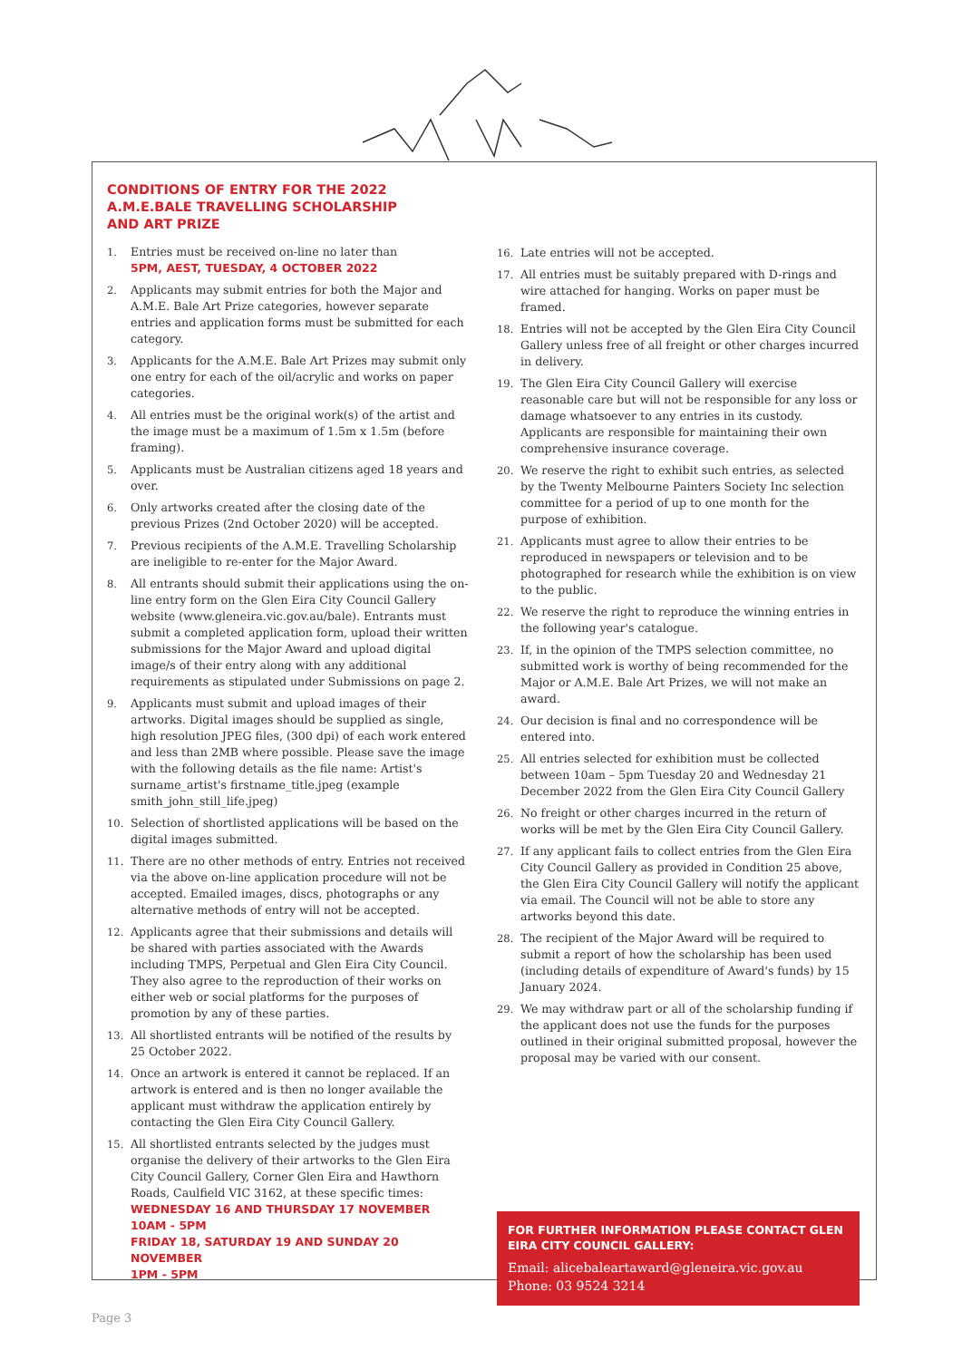CONDITIONS OF ENTRY FOR THE 2022
A.M.E.BALE TRAVELLING SCHOLARSHIP
AND ART PRIZE
1. Entries must be received on-line no later than
5PM, AEST, TUESDAY, 4 OCTOBER 2022
2. Applicants may submit entries for both the Major and A.M.E. Bale Art Prize categories, however separate entries and application forms must be submitted for each category.
3. Applicants for the A.M.E. Bale Art Prizes may submit only one entry for each of the oil/acrylic and works on paper categories.
4. All entries must be the original work(s) of the artist and the image must be a maximum of 1.5m x 1.5m (before framing).
5. Applicants must be Australian citizens aged 18 years and over.
6. Only artworks created after the closing date of the previous Prizes (2nd October 2020) will be accepted.
7. Previous recipients of the A.M.E. Travelling Scholarship are ineligible to re-enter for the Major Award.
8. All entrants should submit their applications using the on-line entry form on the Glen Eira City Council Gallery website (www.gleneira.vic.gov.au/bale). Entrants must submit a completed application form, upload their written submissions for the Major Award and upload digital image/s of their entry along with any additional requirements as stipulated under Submissions on page 2.
9. Applicants must submit and upload images of their artworks. Digital images should be supplied as single, high resolution JPEG files, (300 dpi) of each work entered and less than 2MB where possible. Please save the image with the following details as the file name: Artist's surname_artist's firstname_title.jpeg (example smith_john_still_life.jpeg)
10. Selection of shortlisted applications will be based on the digital images submitted.
11. There are no other methods of entry. Entries not received via the above on-line application procedure will not be accepted. Emailed images, discs, photographs or any alternative methods of entry will not be accepted.
12. Applicants agree that their submissions and details will be shared with parties associated with the Awards including TMPS, Perpetual and Glen Eira City Council. They also agree to the reproduction of their works on either web or social platforms for the purposes of promotion by any of these parties.
13. All shortlisted entrants will be notified of the results by 25 October 2022.
14. Once an artwork is entered it cannot be replaced. If an artwork is entered and is then no longer available the applicant must withdraw the application entirely by contacting the Glen Eira City Council Gallery.
15. All shortlisted entrants selected by the judges must organise the delivery of their artworks to the Glen Eira City Council Gallery, Corner Glen Eira and Hawthorn Roads, Caulfield VIC 3162, at these specific times:
WEDNESDAY 16 AND THURSDAY 17 NOVEMBER
10AM - 5PM
FRIDAY 18, SATURDAY 19 AND SUNDAY 20 NOVEMBER
1PM - 5PM
16. Late entries will not be accepted.
17. All entries must be suitably prepared with D-rings and wire attached for hanging. Works on paper must be framed.
18. Entries will not be accepted by the Glen Eira City Council Gallery unless free of all freight or other charges incurred in delivery.
19. The Glen Eira City Council Gallery will exercise reasonable care but will not be responsible for any loss or damage whatsoever to any entries in its custody. Applicants are responsible for maintaining their own comprehensive insurance coverage.
20. We reserve the right to exhibit such entries, as selected by the Twenty Melbourne Painters Society Inc selection committee for a period of up to one month for the purpose of exhibition.
21. Applicants must agree to allow their entries to be reproduced in newspapers or television and to be photographed for research while the exhibition is on view to the public.
22. We reserve the right to reproduce the winning entries in the following year's catalogue.
23. If, in the opinion of the TMPS selection committee, no submitted work is worthy of being recommended for the Major or A.M.E. Bale Art Prizes, we will not make an award.
24. Our decision is final and no correspondence will be entered into.
25. All entries selected for exhibition must be collected between 10am – 5pm Tuesday 20 and Wednesday 21 December 2022 from the Glen Eira City Council Gallery
26. No freight or other charges incurred in the return of works will be met by the Glen Eira City Council Gallery.
27. If any applicant fails to collect entries from the Glen Eira City Council Gallery as provided in Condition 25 above, the Glen Eira City Council Gallery will notify the applicant via email. The Council will not be able to store any artworks beyond this date.
28. The recipient of the Major Award will be required to submit a report of how the scholarship has been used (including details of expenditure of Award's funds) by 15 January 2024.
29. We may withdraw part or all of the scholarship funding if the applicant does not use the funds for the purposes outlined in their original submitted proposal, however the proposal may be varied with our consent.
FOR FURTHER INFORMATION PLEASE CONTACT GLEN EIRA CITY COUNCIL GALLERY:
Email: alicebaleartaward@gleneira.vic.gov.au
Phone: 03 9524 3214
Page 3